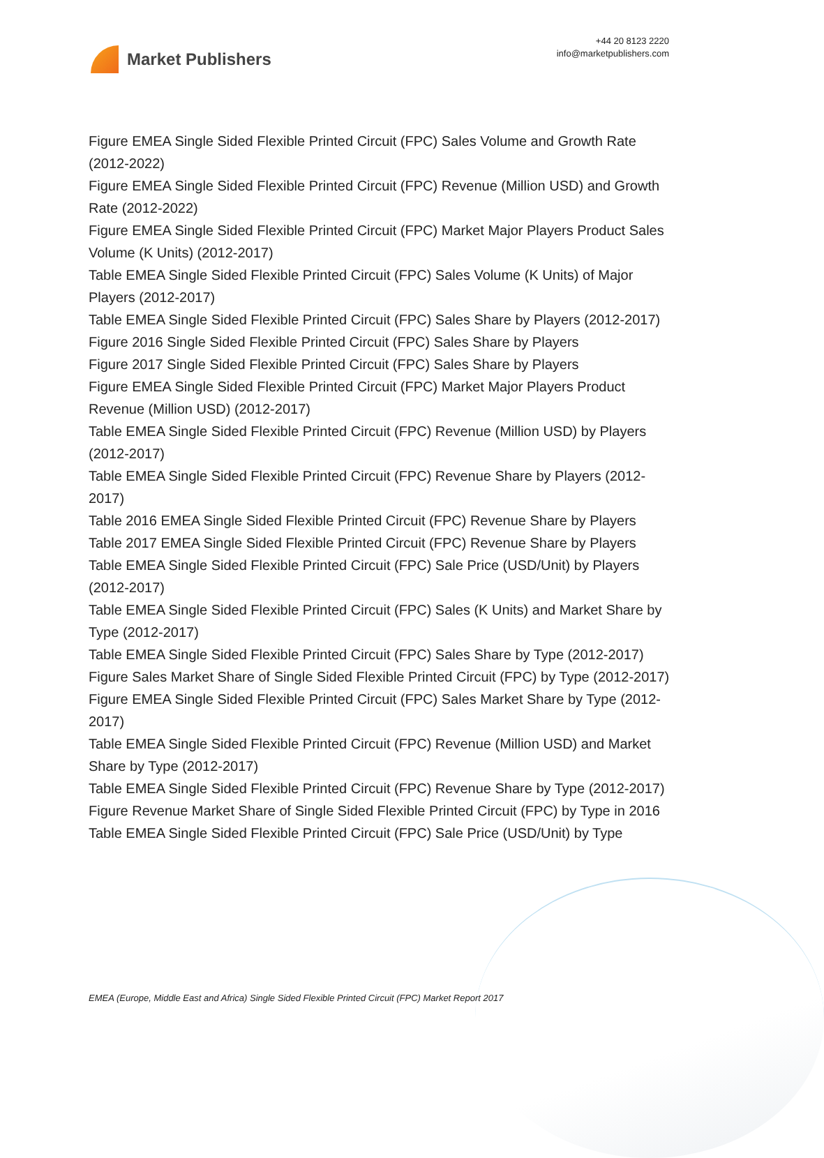Market Publishers
+44 20 8123 2220
info@marketpublishers.com
Figure EMEA Single Sided Flexible Printed Circuit (FPC) Sales Volume and Growth Rate (2012-2022)
Figure EMEA Single Sided Flexible Printed Circuit (FPC) Revenue (Million USD) and Growth Rate (2012-2022)
Figure EMEA Single Sided Flexible Printed Circuit (FPC) Market Major Players Product Sales Volume (K Units) (2012-2017)
Table EMEA Single Sided Flexible Printed Circuit (FPC) Sales Volume (K Units) of Major Players (2012-2017)
Table EMEA Single Sided Flexible Printed Circuit (FPC) Sales Share by Players (2012-2017)
Figure 2016 Single Sided Flexible Printed Circuit (FPC) Sales Share by Players
Figure 2017 Single Sided Flexible Printed Circuit (FPC) Sales Share by Players
Figure EMEA Single Sided Flexible Printed Circuit (FPC) Market Major Players Product Revenue (Million USD) (2012-2017)
Table EMEA Single Sided Flexible Printed Circuit (FPC) Revenue (Million USD) by Players (2012-2017)
Table EMEA Single Sided Flexible Printed Circuit (FPC) Revenue Share by Players (2012-2017)
Table 2016 EMEA Single Sided Flexible Printed Circuit (FPC) Revenue Share by Players
Table 2017 EMEA Single Sided Flexible Printed Circuit (FPC) Revenue Share by Players
Table EMEA Single Sided Flexible Printed Circuit (FPC) Sale Price (USD/Unit) by Players (2012-2017)
Table EMEA Single Sided Flexible Printed Circuit (FPC) Sales (K Units) and Market Share by Type (2012-2017)
Table EMEA Single Sided Flexible Printed Circuit (FPC) Sales Share by Type (2012-2017)
Figure Sales Market Share of Single Sided Flexible Printed Circuit (FPC) by Type (2012-2017)
Figure EMEA Single Sided Flexible Printed Circuit (FPC) Sales Market Share by Type (2012-2017)
Table EMEA Single Sided Flexible Printed Circuit (FPC) Revenue (Million USD) and Market Share by Type (2012-2017)
Table EMEA Single Sided Flexible Printed Circuit (FPC) Revenue Share by Type (2012-2017)
Figure Revenue Market Share of Single Sided Flexible Printed Circuit (FPC) by Type in 2016
Table EMEA Single Sided Flexible Printed Circuit (FPC) Sale Price (USD/Unit) by Type
EMEA (Europe, Middle East and Africa) Single Sided Flexible Printed Circuit (FPC) Market Report 2017